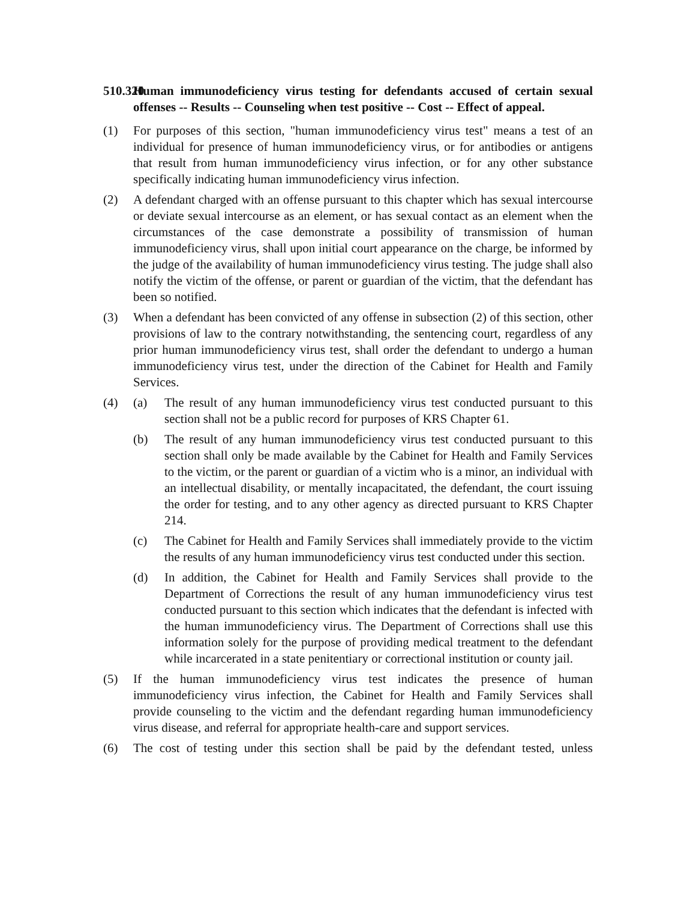510.320 Human immunodeficiency virus testing for defendants accused of certain sexual offenses -- Results -- Counseling when test positive -- Cost -- Effect of appeal.
(1) For purposes of this section, "human immunodeficiency virus test" means a test of an individual for presence of human immunodeficiency virus, or for antibodies or antigens that result from human immunodeficiency virus infection, or for any other substance specifically indicating human immunodeficiency virus infection.
(2) A defendant charged with an offense pursuant to this chapter which has sexual intercourse or deviate sexual intercourse as an element, or has sexual contact as an element when the circumstances of the case demonstrate a possibility of transmission of human immunodeficiency virus, shall upon initial court appearance on the charge, be informed by the judge of the availability of human immunodeficiency virus testing. The judge shall also notify the victim of the offense, or parent or guardian of the victim, that the defendant has been so notified.
(3) When a defendant has been convicted of any offense in subsection (2) of this section, other provisions of law to the contrary notwithstanding, the sentencing court, regardless of any prior human immunodeficiency virus test, shall order the defendant to undergo a human immunodeficiency virus test, under the direction of the Cabinet for Health and Family Services.
(4) (a) The result of any human immunodeficiency virus test conducted pursuant to this section shall not be a public record for purposes of KRS Chapter 61.
(b) The result of any human immunodeficiency virus test conducted pursuant to this section shall only be made available by the Cabinet for Health and Family Services to the victim, or the parent or guardian of a victim who is a minor, an individual with an intellectual disability, or mentally incapacitated, the defendant, the court issuing the order for testing, and to any other agency as directed pursuant to KRS Chapter 214.
(c) The Cabinet for Health and Family Services shall immediately provide to the victim the results of any human immunodeficiency virus test conducted under this section.
(d) In addition, the Cabinet for Health and Family Services shall provide to the Department of Corrections the result of any human immunodeficiency virus test conducted pursuant to this section which indicates that the defendant is infected with the human immunodeficiency virus. The Department of Corrections shall use this information solely for the purpose of providing medical treatment to the defendant while incarcerated in a state penitentiary or correctional institution or county jail.
(5) If the human immunodeficiency virus test indicates the presence of human immunodeficiency virus infection, the Cabinet for Health and Family Services shall provide counseling to the victim and the defendant regarding human immunodeficiency virus disease, and referral for appropriate health-care and support services.
(6) The cost of testing under this section shall be paid by the defendant tested, unless